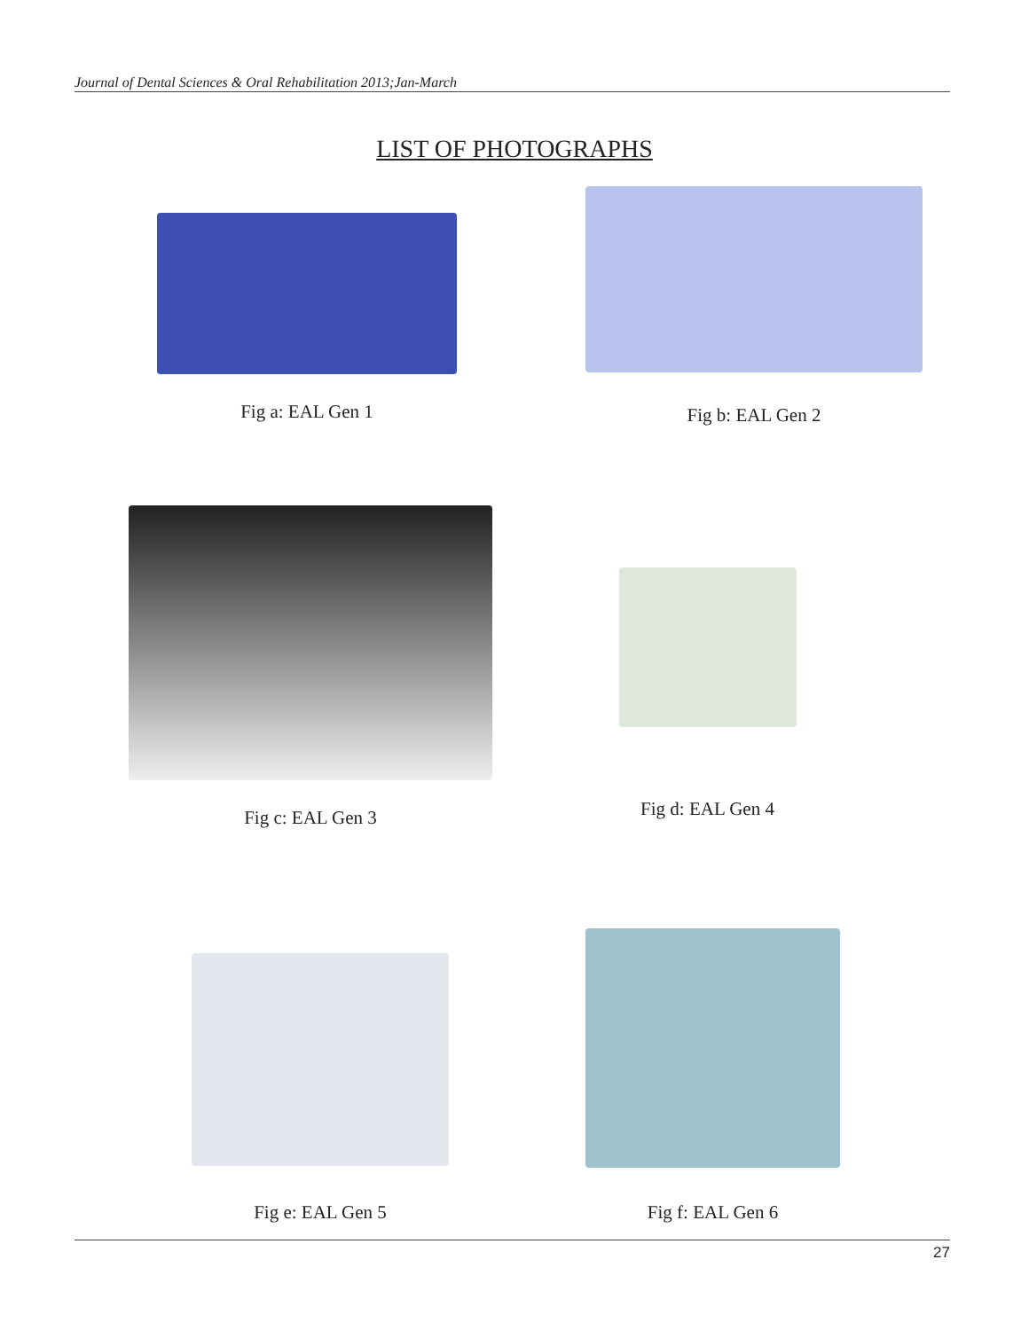Journal of Dental Sciences & Oral Rehabilitation 2013;Jan-March
LIST OF PHOTOGRAPHS
Fig a: EAL Gen 1
Fig b: EAL Gen 2
Fig c: EAL Gen 3
Fig d: EAL Gen 4
Fig e: EAL Gen 5
Fig f: EAL Gen 6
27